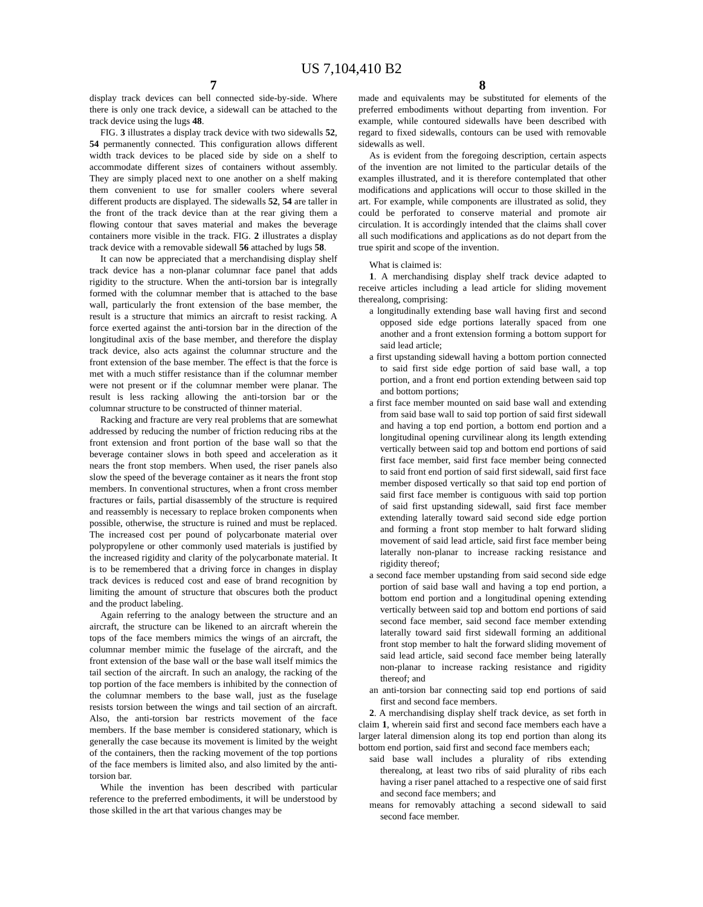US 7,104,410 B2
7
display track devices can bell connected side-by-side. Where there is only one track device, a sidewall can be attached to the track device using the lugs 48.
FIG. 3 illustrates a display track device with two sidewalls 52, 54 permanently connected. This configuration allows different width track devices to be placed side by side on a shelf to accommodate different sizes of containers without assembly. They are simply placed next to one another on a shelf making them convenient to use for smaller coolers where several different products are displayed. The sidewalls 52, 54 are taller in the front of the track device than at the rear giving them a flowing contour that saves material and makes the beverage containers more visible in the track. FIG. 2 illustrates a display track device with a removable sidewall 56 attached by lugs 58.
It can now be appreciated that a merchandising display shelf track device has a non-planar columnar face panel that adds rigidity to the structure. When the anti-torsion bar is integrally formed with the columnar member that is attached to the base wall, particularly the front extension of the base member, the result is a structure that mimics an aircraft to resist racking. A force exerted against the anti-torsion bar in the direction of the longitudinal axis of the base member, and therefore the display track device, also acts against the columnar structure and the front extension of the base member. The effect is that the force is met with a much stiffer resistance than if the columnar member were not present or if the columnar member were planar. The result is less racking allowing the anti-torsion bar or the columnar structure to be constructed of thinner material.
Racking and fracture are very real problems that are somewhat addressed by reducing the number of friction reducing ribs at the front extension and front portion of the base wall so that the beverage container slows in both speed and acceleration as it nears the front stop members. When used, the riser panels also slow the speed of the beverage container as it nears the front stop members. In conventional structures, when a front cross member fractures or fails, partial disassembly of the structure is required and reassembly is necessary to replace broken components when possible, otherwise, the structure is ruined and must be replaced. The increased cost per pound of polycarbonate material over polypropylene or other commonly used materials is justified by the increased rigidity and clarity of the polycarbonate material. It is to be remembered that a driving force in changes in display track devices is reduced cost and ease of brand recognition by limiting the amount of structure that obscures both the product and the product labeling.
Again referring to the analogy between the structure and an aircraft, the structure can be likened to an aircraft wherein the tops of the face members mimics the wings of an aircraft, the columnar member mimic the fuselage of the aircraft, and the front extension of the base wall or the base wall itself mimics the tail section of the aircraft. In such an analogy, the racking of the top portion of the face members is inhibited by the connection of the columnar members to the base wall, just as the fuselage resists torsion between the wings and tail section of an aircraft. Also, the anti-torsion bar restricts movement of the face members. If the base member is considered stationary, which is generally the case because its movement is limited by the weight of the containers, then the racking movement of the top portions of the face members is limited also, and also limited by the anti-torsion bar.
While the invention has been described with particular reference to the preferred embodiments, it will be understood by those skilled in the art that various changes may be
8
made and equivalents may be substituted for elements of the preferred embodiments without departing from invention. For example, while contoured sidewalls have been described with regard to fixed sidewalls, contours can be used with removable sidewalls as well.
As is evident from the foregoing description, certain aspects of the invention are not limited to the particular details of the examples illustrated, and it is therefore contemplated that other modifications and applications will occur to those skilled in the art. For example, while components are illustrated as solid, they could be perforated to conserve material and promote air circulation. It is accordingly intended that the claims shall cover all such modifications and applications as do not depart from the true spirit and scope of the invention.
What is claimed is:
1. A merchandising display shelf track device adapted to receive articles including a lead article for sliding movement therealong, comprising:
a longitudinally extending base wall having first and second opposed side edge portions laterally spaced from one another and a front extension forming a bottom support for said lead article;
a first upstanding sidewall having a bottom portion connected to said first side edge portion of said base wall, a top portion, and a front end portion extending between said top and bottom portions;
a first face member mounted on said base wall and extending from said base wall to said top portion of said first sidewall and having a top end portion, a bottom end portion and a longitudinal opening curvilinear along its length extending vertically between said top and bottom end portions of said first face member, said first face member being connected to said front end portion of said first sidewall, said first face member disposed vertically so that said top end portion of said first face member is contiguous with said top portion of said first upstanding sidewall, said first face member extending laterally toward said second side edge portion and forming a front stop member to halt forward sliding movement of said lead article, said first face member being laterally non-planar to increase racking resistance and rigidity thereof;
a second face member upstanding from said second side edge portion of said base wall and having a top end portion, a bottom end portion and a longitudinal opening extending vertically between said top and bottom end portions of said second face member, said second face member extending laterally toward said first sidewall forming an additional front stop member to halt the forward sliding movement of said lead article, said second face member being laterally non-planar to increase racking resistance and rigidity thereof; and
an anti-torsion bar connecting said top end portions of said first and second face members.
2. A merchandising display shelf track device, as set forth in claim 1, wherein said first and second face members each have a larger lateral dimension along its top end portion than along its bottom end portion, said first and second face members each;
said base wall includes a plurality of ribs extending therealong, at least two ribs of said plurality of ribs each having a riser panel attached to a respective one of said first and second face members; and
means for removably attaching a second sidewall to said second face member.